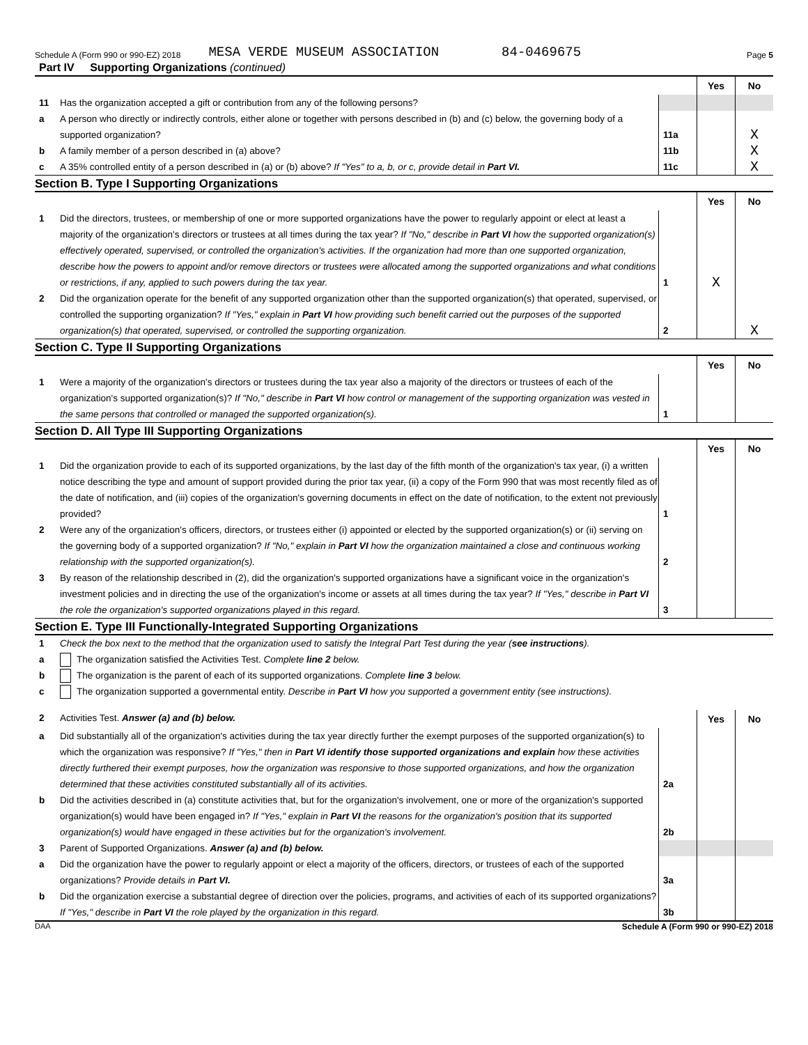Schedule A (Form 990 or 990-EZ) 2018 MESA VERDE MUSEUM ASSOCIATION 84-0469675 Page 5
Part IV Supporting Organizations (continued)
| | | | Yes | No |
| 11 | Has the organization accepted a gift or contribution from any of the following persons? | | | |
| a | A person who directly or indirectly controls, either alone or together with persons described in (b) and (c) below, the governing body of a supported organization? | 11a | | X |
| b | A family member of a person described in (a) above? | 11b | | X |
| c | A 35% controlled entity of a person described in (a) or (b) above? If "Yes" to a, b, or c, provide detail in Part VI. | 11c | | X |
Section B. Type I Supporting Organizations
| | | | Yes | No |
| 1 | Did the directors, trustees, or membership of one or more supported organizations have the power to regularly appoint or elect at least a majority of the organization's directors or trustees at all times during the tax year? If "No," describe in Part VI how the supported organization(s) effectively operated, supervised, or controlled the organization's activities. If the organization had more than one supported organization, describe how the powers to appoint and/or remove directors or trustees were allocated among the supported organizations and what conditions or restrictions, if any, applied to such powers during the tax year. | 1 | X | |
| 2 | Did the organization operate for the benefit of any supported organization other than the supported organization(s) that operated, supervised, or controlled the supporting organization? If "Yes," explain in Part VI how providing such benefit carried out the purposes of the supported organization(s) that operated, supervised, or controlled the supporting organization. | 2 | | X |
Section C. Type II Supporting Organizations
| | | | Yes | No |
| 1 | Were a majority of the organization's directors or trustees during the tax year also a majority of the directors or trustees of each of the organization's supported organization(s)? If "No," describe in Part VI how control or management of the supporting organization was vested in the same persons that controlled or managed the supported organization(s). | 1 | | |
Section D. All Type III Supporting Organizations
| | | | Yes | No |
| 1 | Did the organization provide to each of its supported organizations, by the last day of the fifth month of the organization's tax year, (i) a written notice describing the type and amount of support provided during the prior tax year, (ii) a copy of the Form 990 that was most recently filed as of the date of notification, and (iii) copies of the organization's governing documents in effect on the date of notification, to the extent not previously provided? | 1 | | |
| 2 | Were any of the organization's officers, directors, or trustees either (i) appointed or elected by the supported organization(s) or (ii) serving on the governing body of a supported organization? If "No," explain in Part VI how the organization maintained a close and continuous working relationship with the supported organization(s). | 2 | | |
| 3 | By reason of the relationship described in (2), did the organization's supported organizations have a significant voice in the organization's investment policies and in directing the use of the organization's income or assets at all times during the tax year? If "Yes," describe in Part VI the role the organization's supported organizations played in this regard. | 3 | | |
Section E. Type III Functionally-Integrated Supporting Organizations
| 1 | Check the box next to the method that the organization used to satisfy the Integral Part Test during the year ( see instructions ). |
| a | The organization satisfied the Activities Test. Complete line 2 below. |
| b | The organization is the parent of each of its supported organizations. Complete line 3 below. |
| c | The organization supported a governmental entity. Describe in Part VI how you supported a government entity (see instructions). |
| 2 | Activities Test. Answer (a) and (b) below. | | Yes | No |
| a | Did substantially all of the organization's activities during the tax year directly further the exempt purposes of the supported organization(s) to which the organization was responsive? If "Yes," then in Part VI identify those supported organizations and explain how these activities directly furthered their exempt purposes, how the organization was responsive to those supported organizations, and how the organization determined that these activities constituted substantially all of its activities. | 2a | | |
| b | Did the activities described in (a) constitute activities that, but for the organization's involvement, one or more of the organization's supported organization(s) would have been engaged in? If "Yes," explain in Part VI the reasons for the organization's position that its supported organization(s) would have engaged in these activities but for the organization's involvement. | 2b | | |
| 3 | Parent of Supported Organizations. Answer (a) and (b) below. | | | |
| a | Did the organization have the power to regularly appoint or elect a majority of the officers, directors, or trustees of each of the supported organizations? Provide details in Part VI. | 3a | | |
| b | Did the organization exercise a substantial degree of direction over the policies, programs, and activities of each of its supported organizations? If "Yes," describe in Part VI the role played by the organization in this regard. | 3b | | |
DAA Schedule A (Form 990 or 990-EZ) 2018